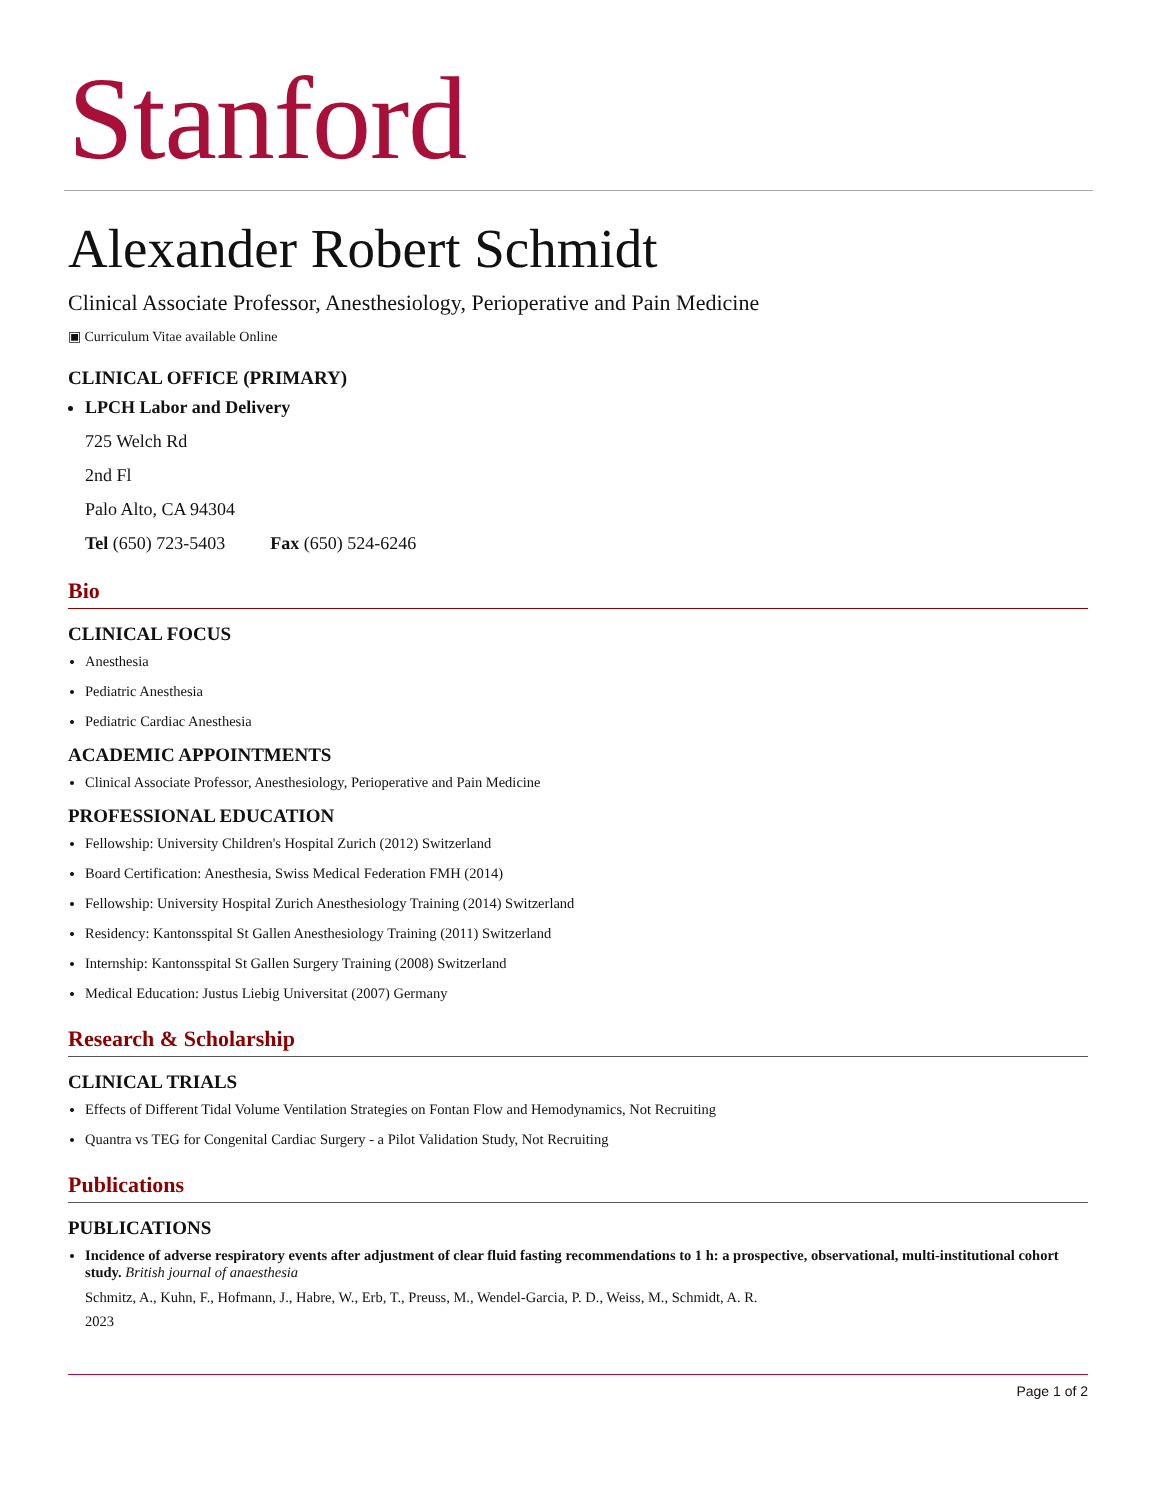Stanford
Alexander Robert Schmidt
Clinical Associate Professor, Anesthesiology, Perioperative and Pain Medicine
▣ Curriculum Vitae available Online
CLINICAL OFFICE (PRIMARY)
LPCH Labor and Delivery
725 Welch Rd
2nd Fl
Palo Alto, CA 94304
Tel (650) 723-5403 Fax (650) 524-6246
Bio
CLINICAL FOCUS
Anesthesia
Pediatric Anesthesia
Pediatric Cardiac Anesthesia
ACADEMIC APPOINTMENTS
Clinical Associate Professor, Anesthesiology, Perioperative and Pain Medicine
PROFESSIONAL EDUCATION
Fellowship: University Children's Hospital Zurich (2012) Switzerland
Board Certification: Anesthesia, Swiss Medical Federation FMH (2014)
Fellowship: University Hospital Zurich Anesthesiology Training (2014) Switzerland
Residency: Kantonsspital St Gallen Anesthesiology Training (2011) Switzerland
Internship: Kantonsspital St Gallen Surgery Training (2008) Switzerland
Medical Education: Justus Liebig Universitat (2007) Germany
Research & Scholarship
CLINICAL TRIALS
Effects of Different Tidal Volume Ventilation Strategies on Fontan Flow and Hemodynamics, Not Recruiting
Quantra vs TEG for Congenital Cardiac Surgery - a Pilot Validation Study, Not Recruiting
Publications
PUBLICATIONS
Incidence of adverse respiratory events after adjustment of clear fluid fasting recommendations to 1 h: a prospective, observational, multi-institutional cohort study. British journal of anaesthesia
Schmitz, A., Kuhn, F., Hofmann, J., Habre, W., Erb, T., Preuss, M., Wendel-Garcia, P. D., Weiss, M., Schmidt, A. R.
2023
Page 1 of 2